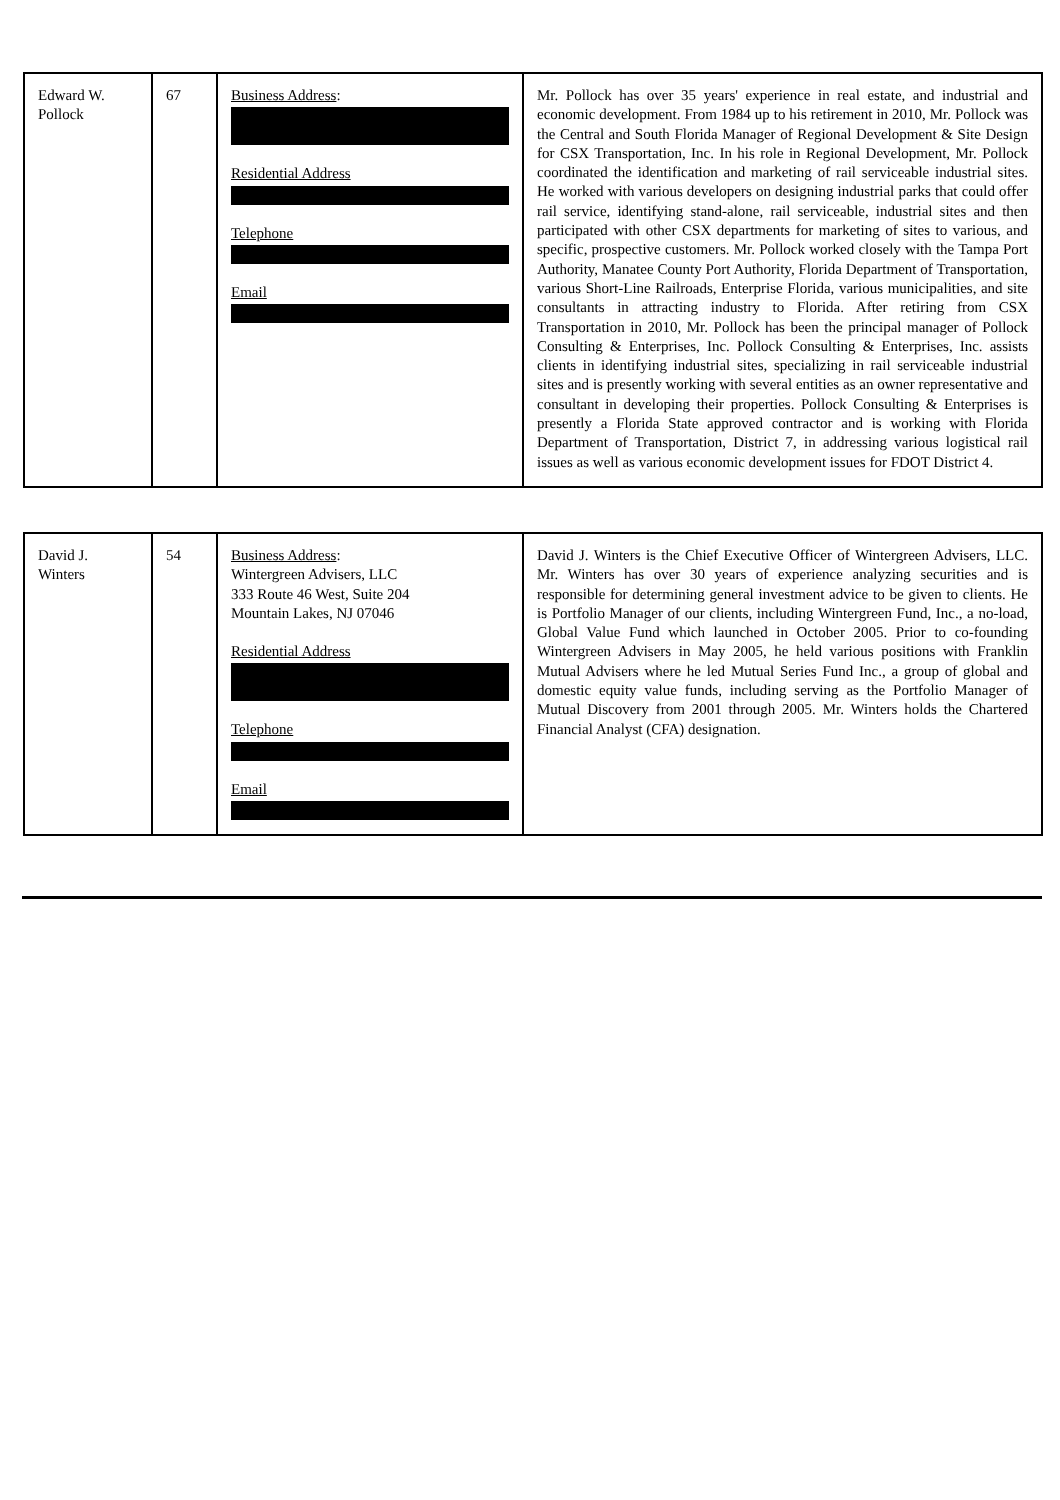| Edward W. Pollock | 67 | Business Address : Residential Address Telephone Email | Mr. Pollock has over 35 years' experience in real estate, and industrial and economic development. From 1984 up to his retirement in 2010, Mr. Pollock was the Central and South Florida Manager of Regional Development & Site Design for CSX Transportation, Inc. In his role in Regional Development, Mr. Pollock coordinated the identification and marketing of rail serviceable industrial sites. He worked with various developers on designing industrial parks that could offer rail service, identifying stand-alone, rail serviceable, industrial sites and then participated with other CSX departments for marketing of sites to various, and specific, prospective customers. Mr. Pollock worked closely with the Tampa Port Authority, Manatee County Port Authority, Florida Department of Transportation, various Short-Line Railroads, Enterprise Florida, various municipalities, and site consultants in attracting industry to Florida. After retiring from CSX Transportation in 2010, Mr. Pollock has been the principal manager of Pollock Consulting & Enterprises, Inc. Pollock Consulting & Enterprises, Inc. assists clients in identifying industrial sites, specializing in rail serviceable industrial sites and is presently working with several entities as an owner representative and consultant in developing their properties. Pollock Consulting & Enterprises is presently a Florida State approved contractor and is working with Florida Department of Transportation, District 7, in addressing various logistical rail issues as well as various economic development issues for FDOT District 4. |
| David J. Winters | 54 | Business Address : Wintergreen Advisers, LLC 333 Route 46 West, Suite 204 Mountain Lakes, NJ 07046 Residential Address Telephone Email | David J. Winters is the Chief Executive Officer of Wintergreen Advisers, LLC. Mr. Winters has over 30 years of experience analyzing securities and is responsible for determining general investment advice to be given to clients. He is Portfolio Manager of our clients, including Wintergreen Fund, Inc., a no-load, Global Value Fund which launched in October 2005. Prior to co-founding Wintergreen Advisers in May 2005, he held various positions with Franklin Mutual Advisers where he led Mutual Series Fund Inc., a group of global and domestic equity value funds, including serving as the Portfolio Manager of Mutual Discovery from 2001 through 2005. Mr. Winters holds the Chartered Financial Analyst (CFA) designation. |